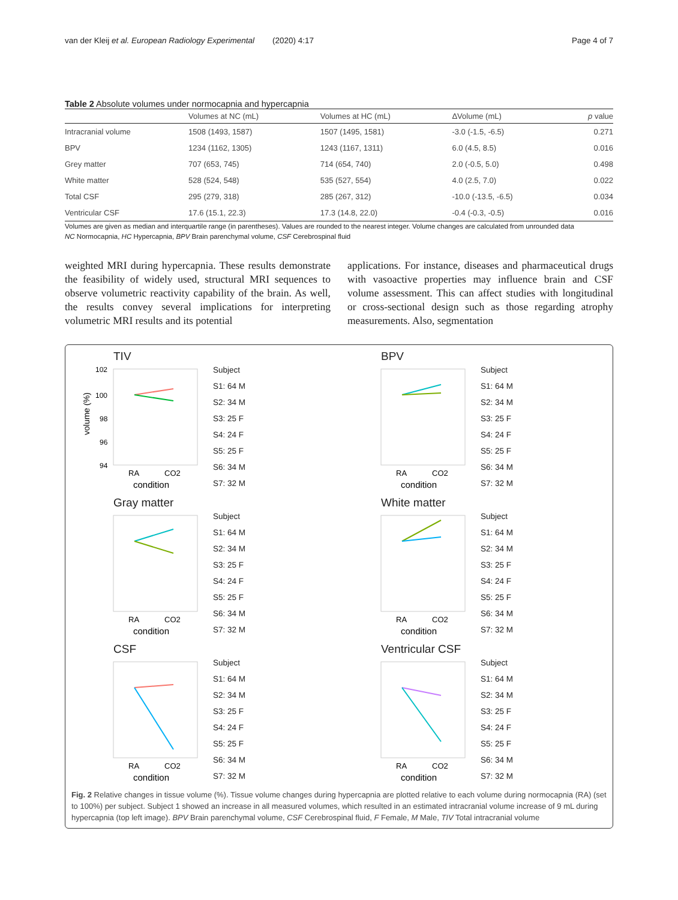van der Kleij et al. European Radiology Experimental (2020) 4:17 Page 4 of 7
Table 2 Absolute volumes under normocapnia and hypercapnia
| | Volumes at NC (mL) | Volumes at HC (mL) | ΔVolume (mL) | p value |
| --- | --- | --- | --- | --- |
| Intracranial volume | 1508 (1493, 1587) | 1507 (1495, 1581) | -3.0 (-1.5, -6.5) | 0.271 |
| BPV | 1234 (1162, 1305) | 1243 (1167, 1311) | 6.0 (4.5, 8.5) | 0.016 |
| Grey matter | 707 (653, 745) | 714 (654, 740) | 2.0 (-0.5, 5.0) | 0.498 |
| White matter | 528 (524, 548) | 535 (527, 554) | 4.0 (2.5, 7.0) | 0.022 |
| Total CSF | 295 (279, 318) | 285 (267, 312) | -10.0 (-13.5, -6.5) | 0.034 |
| Ventricular CSF | 17.6 (15.1, 22.3) | 17.3 (14.8, 22.0) | -0.4 (-0.3, -0.5) | 0.016 |
Volumes are given as median and interquartile range (in parentheses). Values are rounded to the nearest integer. Volume changes are calculated from unrounded data
NC Normocapnia, HC Hypercapnia, BPV Brain parenchymal volume, CSF Cerebrospinal fluid
weighted MRI during hypercapnia. These results demonstrate the feasibility of widely used, structural MRI sequences to observe volumetric reactivity capability of the brain. As well, the results convey several implications for interpreting volumetric MRI results and its potential
applications. For instance, diseases and pharmaceutical drugs with vasoactive properties may influence brain and CSF volume assessment. This can affect studies with longitudinal or cross-sectional design such as those regarding atrophy measurements. Also, segmentation
TIV
volume (%)
102
100
98
96
94
RA
CO2
condition
Subject
S1: 64 M
S2: 34 M
S3: 25 F
S4: 24 F
S5: 25 F
S6: 34 M
S7: 32 M
BPV
RA
CO2
condition
Subject
S1: 64 M
S2: 34 M
S3: 25 F
S4: 24 F
S5: 25 F
S6: 34 M
S7: 32 M
Gray matter
RA
CO2
condition
Subject
S1: 64 M
S2: 34 M
S3: 25 F
S4: 24 F
S5: 25 F
S6: 34 M
S7: 32 M
White matter
RA
CO2
condition
Subject
S1: 64 M
S2: 34 M
S3: 25 F
S4: 24 F
S5: 25 F
S6: 34 M
S7: 32 M
CSF
RA
CO2
condition
Subject
S1: 64 M
S2: 34 M
S3: 25 F
S4: 24 F
S5: 25 F
S6: 34 M
S7: 32 M
Ventricular CSF
RA
CO2
condition
Subject
S1: 64 M
S2: 34 M
S3: 25 F
S4: 24 F
S5: 25 F
S6: 34 M
S7: 32 M
Fig. 2 Relative changes in tissue volume (%). Tissue volume changes during hypercapnia are plotted relative to each volume during normocapnia (RA) (set to 100%) per subject. Subject 1 showed an increase in all measured volumes, which resulted in an estimated intracranial volume increase of 9 mL during hypercapnia (top left image). BPV Brain parenchymal volume, CSF Cerebrospinal fluid, F Female, M Male, TIV Total intracranial volume